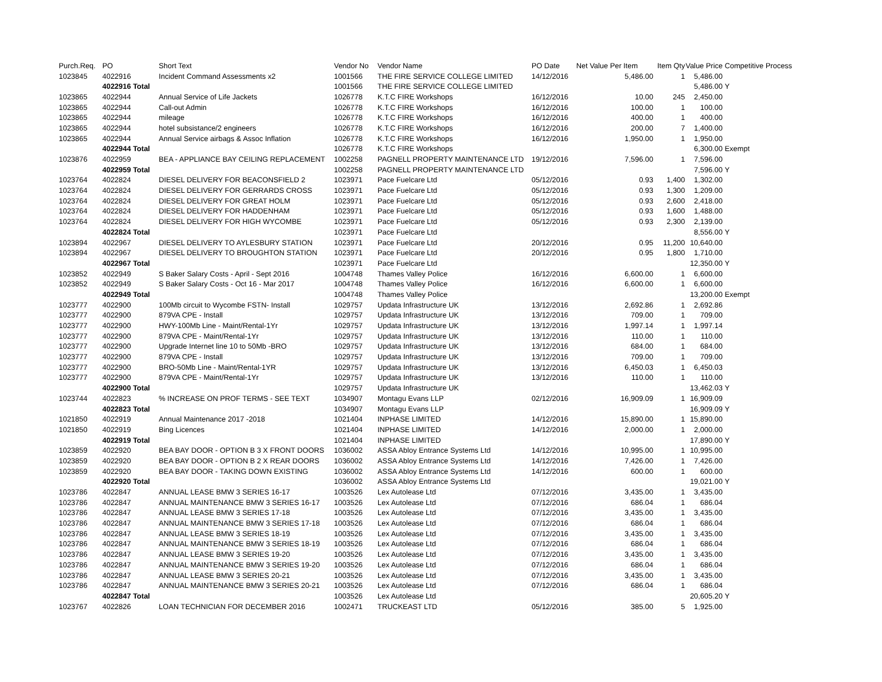| Purch.Req. | PO | Short Text | Vendor No | Vendor Name | PO Date | Net Value Per Item | Item Qty | Value Price | Competitive Process |
| --- | --- | --- | --- | --- | --- | --- | --- | --- | --- |
| 1023845 | 4022916 | Incident Command Assessments x2 | 1001566 | THE FIRE SERVICE COLLEGE LIMITED | 14/12/2016 | 5,486.00 | 1 | 5,486.00 | |
| | 4022916 Total | | 1001566 | THE FIRE SERVICE COLLEGE LIMITED | | | | 5,486.00 | Y |
| 1023865 | 4022944 | Annual Service of Life Jackets | 1026778 | K.T.C FIRE Workshops | 16/12/2016 | 10.00 | 245 | 2,450.00 | |
| 1023865 | 4022944 | Call-out Admin | 1026778 | K.T.C FIRE Workshops | 16/12/2016 | 100.00 | 1 | 100.00 | |
| 1023865 | 4022944 | mileage | 1026778 | K.T.C FIRE Workshops | 16/12/2016 | 400.00 | 1 | 400.00 | |
| 1023865 | 4022944 | hotel subsistance/2 engineers | 1026778 | K.T.C FIRE Workshops | 16/12/2016 | 200.00 | 7 | 1,400.00 | |
| 1023865 | 4022944 | Annual Service airbags & Assoc Inflation | 1026778 | K.T.C FIRE Workshops | 16/12/2016 | 1,950.00 | 1 | 1,950.00 | |
| | 4022944 Total | | 1026778 | K.T.C FIRE Workshops | | | | 6,300.00 | Exempt |
| 1023876 | 4022959 | BEA - APPLIANCE BAY CEILING REPLACEMENT | 1002258 | PAGNELL PROPERTY MAINTENANCE LTD | 19/12/2016 | 7,596.00 | 1 | 7,596.00 | |
| | 4022959 Total | | 1002258 | PAGNELL PROPERTY MAINTENANCE LTD | | | | 7,596.00 | Y |
| 1023764 | 4022824 | DIESEL DELIVERY FOR BEACONSFIELD 2 | 1023971 | Pace Fuelcare Ltd | 05/12/2016 | 0.93 | 1,400 | 1,302.00 | |
| 1023764 | 4022824 | DIESEL DELIVERY FOR GERRARDS CROSS | 1023971 | Pace Fuelcare Ltd | 05/12/2016 | 0.93 | 1,300 | 1,209.00 | |
| 1023764 | 4022824 | DIESEL DELIVERY FOR GREAT HOLM | 1023971 | Pace Fuelcare Ltd | 05/12/2016 | 0.93 | 2,600 | 2,418.00 | |
| 1023764 | 4022824 | DIESEL DELIVERY FOR HADDENHAM | 1023971 | Pace Fuelcare Ltd | 05/12/2016 | 0.93 | 1,600 | 1,488.00 | |
| 1023764 | 4022824 | DIESEL DELIVERY FOR HIGH WYCOMBE | 1023971 | Pace Fuelcare Ltd | 05/12/2016 | 0.93 | 2,300 | 2,139.00 | |
| | 4022824 Total | | 1023971 | Pace Fuelcare Ltd | | | | 8,556.00 | Y |
| 1023894 | 4022967 | DIESEL DELIVERY TO AYLESBURY STATION | 1023971 | Pace Fuelcare Ltd | 20/12/2016 | 0.95 | 11,200 | 10,640.00 | |
| 1023894 | 4022967 | DIESEL DELIVERY TO BROUGHTON STATION | 1023971 | Pace Fuelcare Ltd | 20/12/2016 | 0.95 | 1,800 | 1,710.00 | |
| | 4022967 Total | | 1023971 | Pace Fuelcare Ltd | | | | 12,350.00 | Y |
| 1023852 | 4022949 | S Baker Salary Costs - April - Sept 2016 | 1004748 | Thames Valley Police | 16/12/2016 | 6,600.00 | 1 | 6,600.00 | |
| 1023852 | 4022949 | S Baker Salary Costs - Oct 16 - Mar 2017 | 1004748 | Thames Valley Police | 16/12/2016 | 6,600.00 | 1 | 6,600.00 | |
| | 4022949 Total | | 1004748 | Thames Valley Police | | | | 13,200.00 | Exempt |
| 1023777 | 4022900 | 100Mb circuit to Wycombe FSTN- Install | 1029757 | Updata Infrastructure UK | 13/12/2016 | 2,692.86 | 1 | 2,692.86 | |
| 1023777 | 4022900 | 879VA CPE - Install | 1029757 | Updata Infrastructure UK | 13/12/2016 | 709.00 | 1 | 709.00 | |
| 1023777 | 4022900 | HWY-100Mb Line - Maint/Rental-1Yr | 1029757 | Updata Infrastructure UK | 13/12/2016 | 1,997.14 | 1 | 1,997.14 | |
| 1023777 | 4022900 | 879VA CPE - Maint/Rental-1Yr | 1029757 | Updata Infrastructure UK | 13/12/2016 | 110.00 | 1 | 110.00 | |
| 1023777 | 4022900 | Upgrade Internet line 10 to 50Mb -BRO | 1029757 | Updata Infrastructure UK | 13/12/2016 | 684.00 | 1 | 684.00 | |
| 1023777 | 4022900 | 879VA CPE - Install | 1029757 | Updata Infrastructure UK | 13/12/2016 | 709.00 | 1 | 709.00 | |
| 1023777 | 4022900 | BRO-50Mb Line - Maint/Rental-1YR | 1029757 | Updata Infrastructure UK | 13/12/2016 | 6,450.03 | 1 | 6,450.03 | |
| 1023777 | 4022900 | 879VA CPE - Maint/Rental-1Yr | 1029757 | Updata Infrastructure UK | 13/12/2016 | 110.00 | 1 | 110.00 | |
| | 4022900 Total | | 1029757 | Updata Infrastructure UK | | | | 13,462.03 | Y |
| 1023744 | 4022823 | % INCREASE ON PROF TERMS - SEE TEXT | 1034907 | Montagu Evans LLP | 02/12/2016 | 16,909.09 | 1 | 16,909.09 | |
| | 4022823 Total | | 1034907 | Montagu Evans LLP | | | | 16,909.09 | Y |
| 1021850 | 4022919 | Annual Maintenance 2017 -2018 | 1021404 | INPHASE LIMITED | 14/12/2016 | 15,890.00 | 1 | 15,890.00 | |
| 1021850 | 4022919 | Bing Licences | 1021404 | INPHASE LIMITED | 14/12/2016 | 2,000.00 | 1 | 2,000.00 | |
| | 4022919 Total | | 1021404 | INPHASE LIMITED | | | | 17,890.00 | Y |
| 1023859 | 4022920 | BEA BAY DOOR - OPTION B 3 X FRONT DOORS | 1036002 | ASSA Abloy Entrance Systems Ltd | 14/12/2016 | 10,995.00 | 1 | 10,995.00 | |
| 1023859 | 4022920 | BEA BAY DOOR - OPTION B 2 X REAR DOORS | 1036002 | ASSA Abloy Entrance Systems Ltd | 14/12/2016 | 7,426.00 | 1 | 7,426.00 | |
| 1023859 | 4022920 | BEA BAY DOOR - TAKING DOWN EXISTING | 1036002 | ASSA Abloy Entrance Systems Ltd | 14/12/2016 | 600.00 | 1 | 600.00 | |
| | 4022920 Total | | 1036002 | ASSA Abloy Entrance Systems Ltd | | | | 19,021.00 | Y |
| 1023786 | 4022847 | ANNUAL LEASE BMW 3 SERIES 16-17 | 1003526 | Lex Autolease Ltd | 07/12/2016 | 3,435.00 | 1 | 3,435.00 | |
| 1023786 | 4022847 | ANNUAL MAINTENANCE BMW 3 SERIES 16-17 | 1003526 | Lex Autolease Ltd | 07/12/2016 | 686.04 | 1 | 686.04 | |
| 1023786 | 4022847 | ANNUAL LEASE BMW 3 SERIES 17-18 | 1003526 | Lex Autolease Ltd | 07/12/2016 | 3,435.00 | 1 | 3,435.00 | |
| 1023786 | 4022847 | ANNUAL MAINTENANCE BMW 3 SERIES 17-18 | 1003526 | Lex Autolease Ltd | 07/12/2016 | 686.04 | 1 | 686.04 | |
| 1023786 | 4022847 | ANNUAL LEASE BMW 3 SERIES 18-19 | 1003526 | Lex Autolease Ltd | 07/12/2016 | 3,435.00 | 1 | 3,435.00 | |
| 1023786 | 4022847 | ANNUAL MAINTENANCE BMW 3 SERIES 18-19 | 1003526 | Lex Autolease Ltd | 07/12/2016 | 686.04 | 1 | 686.04 | |
| 1023786 | 4022847 | ANNUAL LEASE BMW 3 SERIES 19-20 | 1003526 | Lex Autolease Ltd | 07/12/2016 | 3,435.00 | 1 | 3,435.00 | |
| 1023786 | 4022847 | ANNUAL MAINTENANCE BMW 3 SERIES 19-20 | 1003526 | Lex Autolease Ltd | 07/12/2016 | 686.04 | 1 | 686.04 | |
| 1023786 | 4022847 | ANNUAL LEASE BMW 3 SERIES 20-21 | 1003526 | Lex Autolease Ltd | 07/12/2016 | 3,435.00 | 1 | 3,435.00 | |
| 1023786 | 4022847 | ANNUAL MAINTENANCE BMW 3 SERIES 20-21 | 1003526 | Lex Autolease Ltd | 07/12/2016 | 686.04 | 1 | 686.04 | |
| | 4022847 Total | | 1003526 | Lex Autolease Ltd | | | | 20,605.20 | Y |
| 1023767 | 4022826 | LOAN TECHNICIAN FOR DECEMBER 2016 | 1002471 | TRUCKEAST LTD | 05/12/2016 | 385.00 | 5 | 1,925.00 | |